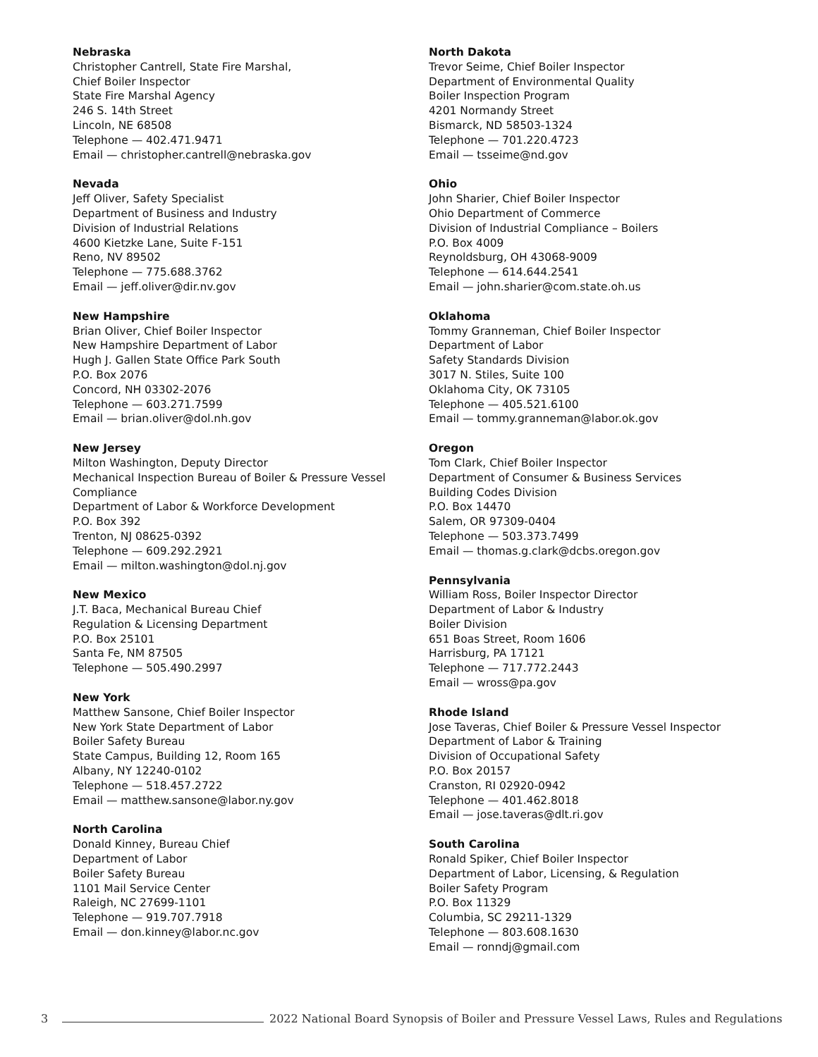Nebraska
Christopher Cantrell, State Fire Marshal,
Chief Boiler Inspector
State Fire Marshal Agency
246 S. 14th Street
Lincoln, NE 68508
Telephone — 402.471.9471
Email — christopher.cantrell@nebraska.gov
Nevada
Jeff Oliver, Safety Specialist
Department of Business and Industry
Division of Industrial Relations
4600 Kietzke Lane, Suite F-151
Reno, NV 89502
Telephone — 775.688.3762
Email — jeff.oliver@dir.nv.gov
New Hampshire
Brian Oliver, Chief Boiler Inspector
New Hampshire Department of Labor
Hugh J. Gallen State Office Park South
P.O. Box 2076
Concord, NH 03302-2076
Telephone — 603.271.7599
Email — brian.oliver@dol.nh.gov
New Jersey
Milton Washington, Deputy Director
Mechanical Inspection Bureau of Boiler & Pressure Vessel Compliance
Department of Labor & Workforce Development
P.O. Box 392
Trenton, NJ 08625-0392
Telephone — 609.292.2921
Email — milton.washington@dol.nj.gov
New Mexico
J.T. Baca, Mechanical Bureau Chief
Regulation & Licensing Department
P.O. Box 25101
Santa Fe, NM 87505
Telephone — 505.490.2997
New York
Matthew Sansone, Chief Boiler Inspector
New York State Department of Labor
Boiler Safety Bureau
State Campus, Building 12, Room 165
Albany, NY 12240-0102
Telephone — 518.457.2722
Email — matthew.sansone@labor.ny.gov
North Carolina
Donald Kinney, Bureau Chief
Department of Labor
Boiler Safety Bureau
1101 Mail Service Center
Raleigh, NC 27699-1101
Telephone — 919.707.7918
Email — don.kinney@labor.nc.gov
North Dakota
Trevor Seime, Chief Boiler Inspector
Department of Environmental Quality
Boiler Inspection Program
4201 Normandy Street
Bismarck, ND 58503-1324
Telephone — 701.220.4723
Email — tsseime@nd.gov
Ohio
John Sharier, Chief Boiler Inspector
Ohio Department of Commerce
Division of Industrial Compliance – Boilers
P.O. Box 4009
Reynoldsburg, OH 43068-9009
Telephone — 614.644.2541
Email — john.sharier@com.state.oh.us
Oklahoma
Tommy Granneman, Chief Boiler Inspector
Department of Labor
Safety Standards Division
3017 N. Stiles, Suite 100
Oklahoma City, OK 73105
Telephone — 405.521.6100
Email — tommy.granneman@labor.ok.gov
Oregon
Tom Clark, Chief Boiler Inspector
Department of Consumer & Business Services
Building Codes Division
P.O. Box 14470
Salem, OR 97309-0404
Telephone — 503.373.7499
Email — thomas.g.clark@dcbs.oregon.gov
Pennsylvania
William Ross, Boiler Inspector Director
Department of Labor & Industry
Boiler Division
651 Boas Street, Room 1606
Harrisburg, PA 17121
Telephone — 717.772.2443
Email — wross@pa.gov
Rhode Island
Jose Taveras, Chief Boiler & Pressure Vessel Inspector
Department of Labor & Training
Division of Occupational Safety
P.O. Box 20157
Cranston, RI 02920-0942
Telephone — 401.462.8018
Email — jose.taveras@dlt.ri.gov
South Carolina
Ronald Spiker, Chief Boiler Inspector
Department of Labor, Licensing, & Regulation
Boiler Safety Program
P.O. Box 11329
Columbia, SC 29211-1329
Telephone — 803.608.1630
Email — ronndj@gmail.com
3 2022 National Board Synopsis of Boiler and Pressure Vessel Laws, Rules and Regulations